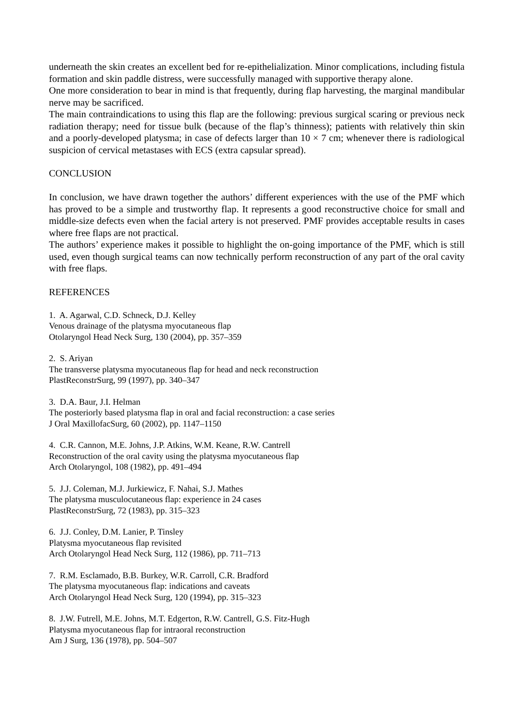underneath the skin creates an excellent bed for re-epithelialization. Minor complications, including fistula formation and skin paddle distress, were successfully managed with supportive therapy alone.
One more consideration to bear in mind is that frequently, during flap harvesting, the marginal mandibular nerve may be sacrificed.
The main contraindications to using this flap are the following: previous surgical scaring or previous neck radiation therapy; need for tissue bulk (because of the flap’s thinness); patients with relatively thin skin and a poorly-developed platysma; in case of defects larger than 10 × 7 cm; whenever there is radiological suspicion of cervical metastases with ECS (extra capsular spread).
CONCLUSION
In conclusion, we have drawn together the authors’ different experiences with the use of the PMF which has proved to be a simple and trustworthy flap. It represents a good reconstructive choice for small and middle-size defects even when the facial artery is not preserved. PMF provides acceptable results in cases where free flaps are not practical.
The authors’ experience makes it possible to highlight the on-going importance of the PMF, which is still used, even though surgical teams can now technically perform reconstruction of any part of the oral cavity with free flaps.
REFERENCES
1. A. Agarwal, C.D. Schneck, D.J. Kelley
Venous drainage of the platysma myocutaneous flap
Otolaryngol Head Neck Surg, 130 (2004), pp. 357–359
2. S. Ariyan
The transverse platysma myocutaneous flap for head and neck reconstruction
PlastReconstrSurg, 99 (1997), pp. 340–347
3. D.A. Baur, J.I. Helman
The posteriorly based platysma flap in oral and facial reconstruction: a case series
J Oral MaxillofacSurg, 60 (2002), pp. 1147–1150
4. C.R. Cannon, M.E. Johns, J.P. Atkins, W.M. Keane, R.W. Cantrell
Reconstruction of the oral cavity using the platysma myocutaneous flap
Arch Otolaryngol, 108 (1982), pp. 491–494
5. J.J. Coleman, M.J. Jurkiewicz, F. Nahai, S.J. Mathes
The platysma musculocutaneous flap: experience in 24 cases
PlastReconstrSurg, 72 (1983), pp. 315–323
6. J.J. Conley, D.M. Lanier, P. Tinsley
Platysma myocutaneous flap revisited
Arch Otolaryngol Head Neck Surg, 112 (1986), pp. 711–713
7. R.M. Esclamado, B.B. Burkey, W.R. Carroll, C.R. Bradford
The platysma myocutaneous flap: indications and caveats
Arch Otolaryngol Head Neck Surg, 120 (1994), pp. 315–323
8. J.W. Futrell, M.E. Johns, M.T. Edgerton, R.W. Cantrell, G.S. Fitz-Hugh
Platysma myocutaneous flap for intraoral reconstruction
Am J Surg, 136 (1978), pp. 504–507